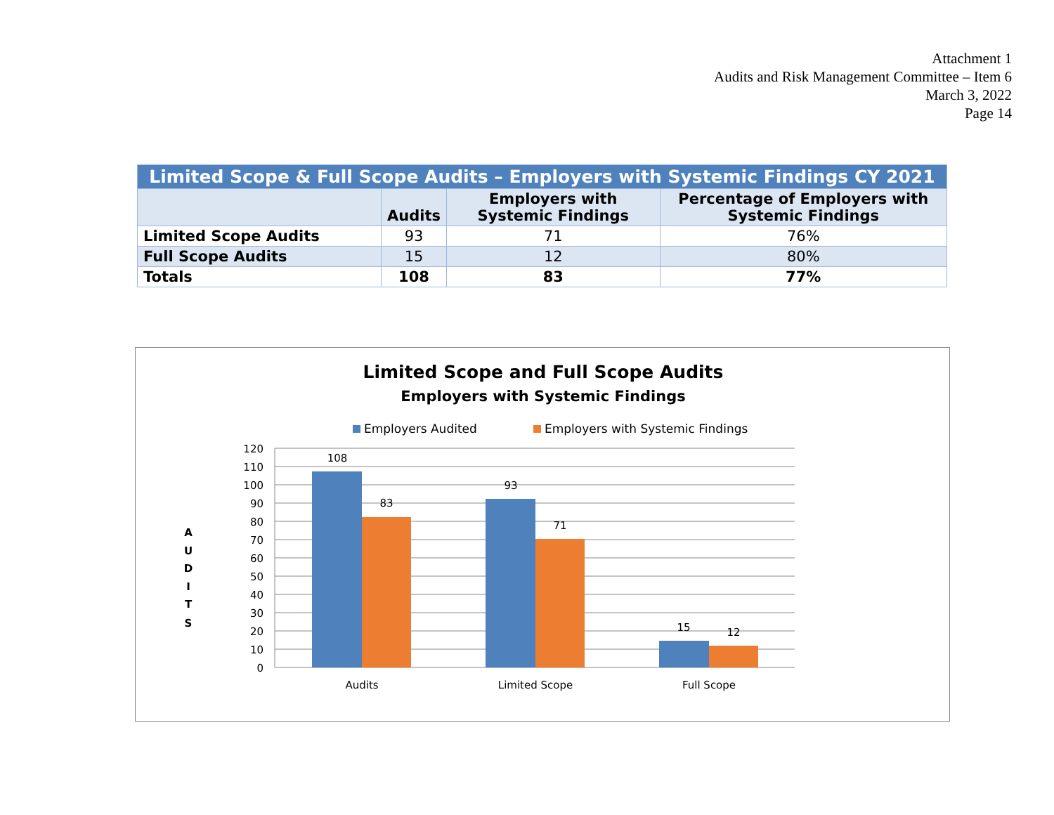Attachment 1
Audits and Risk Management Committee – Item 6
March 3, 2022
Page 14
| Limited Scope & Full Scope Audits – Employers with Systemic Findings CY 2021 | | | |
| | Audits | Employers with Systemic Findings | Percentage of Employers with Systemic Findings |
| Limited Scope Audits | 93 | 71 | 76% |
| Full Scope Audits | 15 | 12 | 80% |
| Totals | 108 | 83 | 77% |
Limited Scope and Full Scope Audits
Employers with Systemic Findings
Employers Audited
Employers with Systemic Findings
120
110
100
90
80
70
60
50
40
30
20
10
0
A
U
D
I
T
S
108
83
93
71
15
12
Audits
Limited Scope
Full Scope